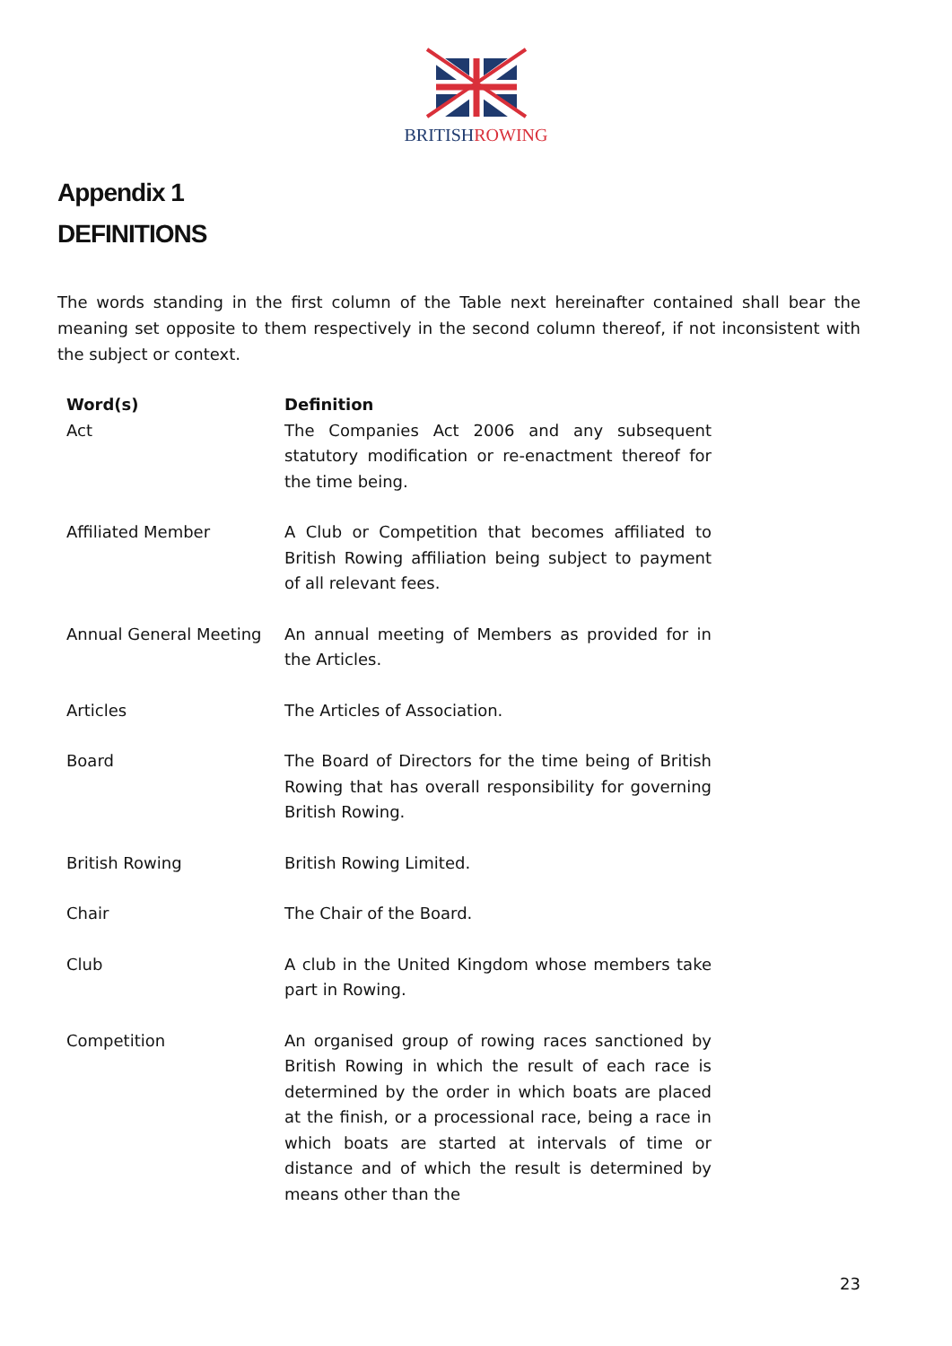BRITISHROWING
Appendix 1
DEFINITIONS
The words standing in the first column of the Table next hereinafter contained shall bear the meaning set opposite to them respectively in the second column thereof, if not inconsistent with the subject or context.
| Word(s) | Definition |
| --- | --- |
| Act | The Companies Act 2006 and any subsequent statutory modification or re-enactment thereof for the time being. |
| Affiliated Member | A Club or Competition that becomes affiliated to British Rowing affiliation being subject to payment of all relevant fees. |
| Annual General Meeting | An annual meeting of Members as provided for in the Articles. |
| Articles | The Articles of Association. |
| Board | The Board of Directors for the time being of British Rowing that has overall responsibility for governing British Rowing. |
| British Rowing | British Rowing Limited. |
| Chair | The Chair of the Board. |
| Club | A club in the United Kingdom whose members take part in Rowing. |
| Competition | An organised group of rowing races sanctioned by British Rowing in which the result of each race is determined by the order in which boats are placed at the finish, or a processional race, being a race in which boats are started at intervals of time or distance and of which the result is determined by means other than the |
23